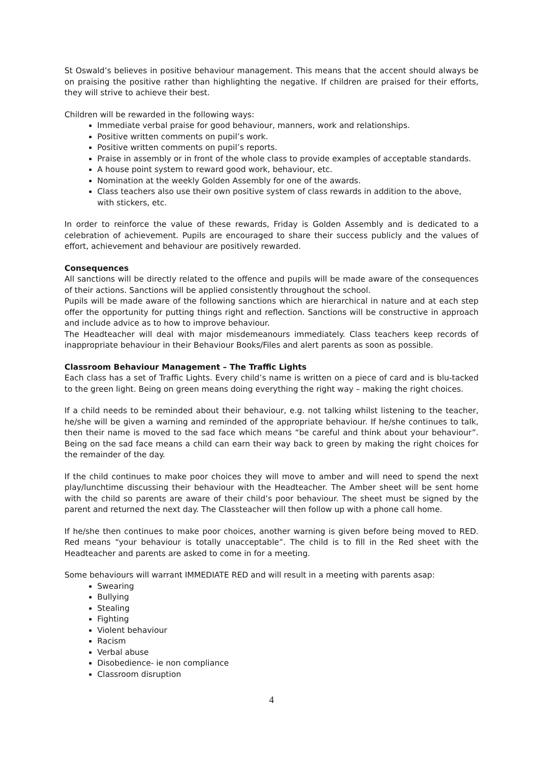St Oswald’s believes in positive behaviour management. This means that the accent should always be on praising the positive rather than highlighting the negative. If children are praised for their efforts, they will strive to achieve their best.
Children will be rewarded in the following ways:
Immediate verbal praise for good behaviour, manners, work and relationships.
Positive written comments on pupil’s work.
Positive written comments on pupil’s reports.
Praise in assembly or in front of the whole class to provide examples of acceptable standards.
A house point system to reward good work, behaviour, etc.
Nomination at the weekly Golden Assembly for one of the awards.
Class teachers also use their own positive system of class rewards in addition to the above, with stickers, etc.
In order to reinforce the value of these rewards, Friday is Golden Assembly and is dedicated to a celebration of achievement. Pupils are encouraged to share their success publicly and the values of effort, achievement and behaviour are positively rewarded.
Consequences
All sanctions will be directly related to the offence and pupils will be made aware of the consequences of their actions. Sanctions will be applied consistently throughout the school.
Pupils will be made aware of the following sanctions which are hierarchical in nature and at each step offer the opportunity for putting things right and reflection. Sanctions will be constructive in approach and include advice as to how to improve behaviour.
The Headteacher will deal with major misdemeanours immediately. Class teachers keep records of inappropriate behaviour in their Behaviour Books/Files and alert parents as soon as possible.
Classroom Behaviour Management – The Traffic Lights
Each class has a set of Traffic Lights. Every child’s name is written on a piece of card and is blu-tacked to the green light. Being on green means doing everything the right way – making the right choices.
If a child needs to be reminded about their behaviour, e.g. not talking whilst listening to the teacher, he/she will be given a warning and reminded of the appropriate behaviour. If he/she continues to talk, then their name is moved to the sad face which means “be careful and think about your behaviour”. Being on the sad face means a child can earn their way back to green by making the right choices for the remainder of the day.
If the child continues to make poor choices they will move to amber and will need to spend the next play/lunchtime discussing their behaviour with the Headteacher. The Amber sheet will be sent home with the child so parents are aware of their child’s poor behaviour. The sheet must be signed by the parent and returned the next day. The Classteacher will then follow up with a phone call home.
If he/she then continues to make poor choices, another warning is given before being moved to RED. Red means “your behaviour is totally unacceptable”. The child is to fill in the Red sheet with the Headteacher and parents are asked to come in for a meeting.
Some behaviours will warrant IMMEDIATE RED and will result in a meeting with parents asap:
Swearing
Bullying
Stealing
Fighting
Violent behaviour
Racism
Verbal abuse
Disobedience- ie non compliance
Classroom disruption
4